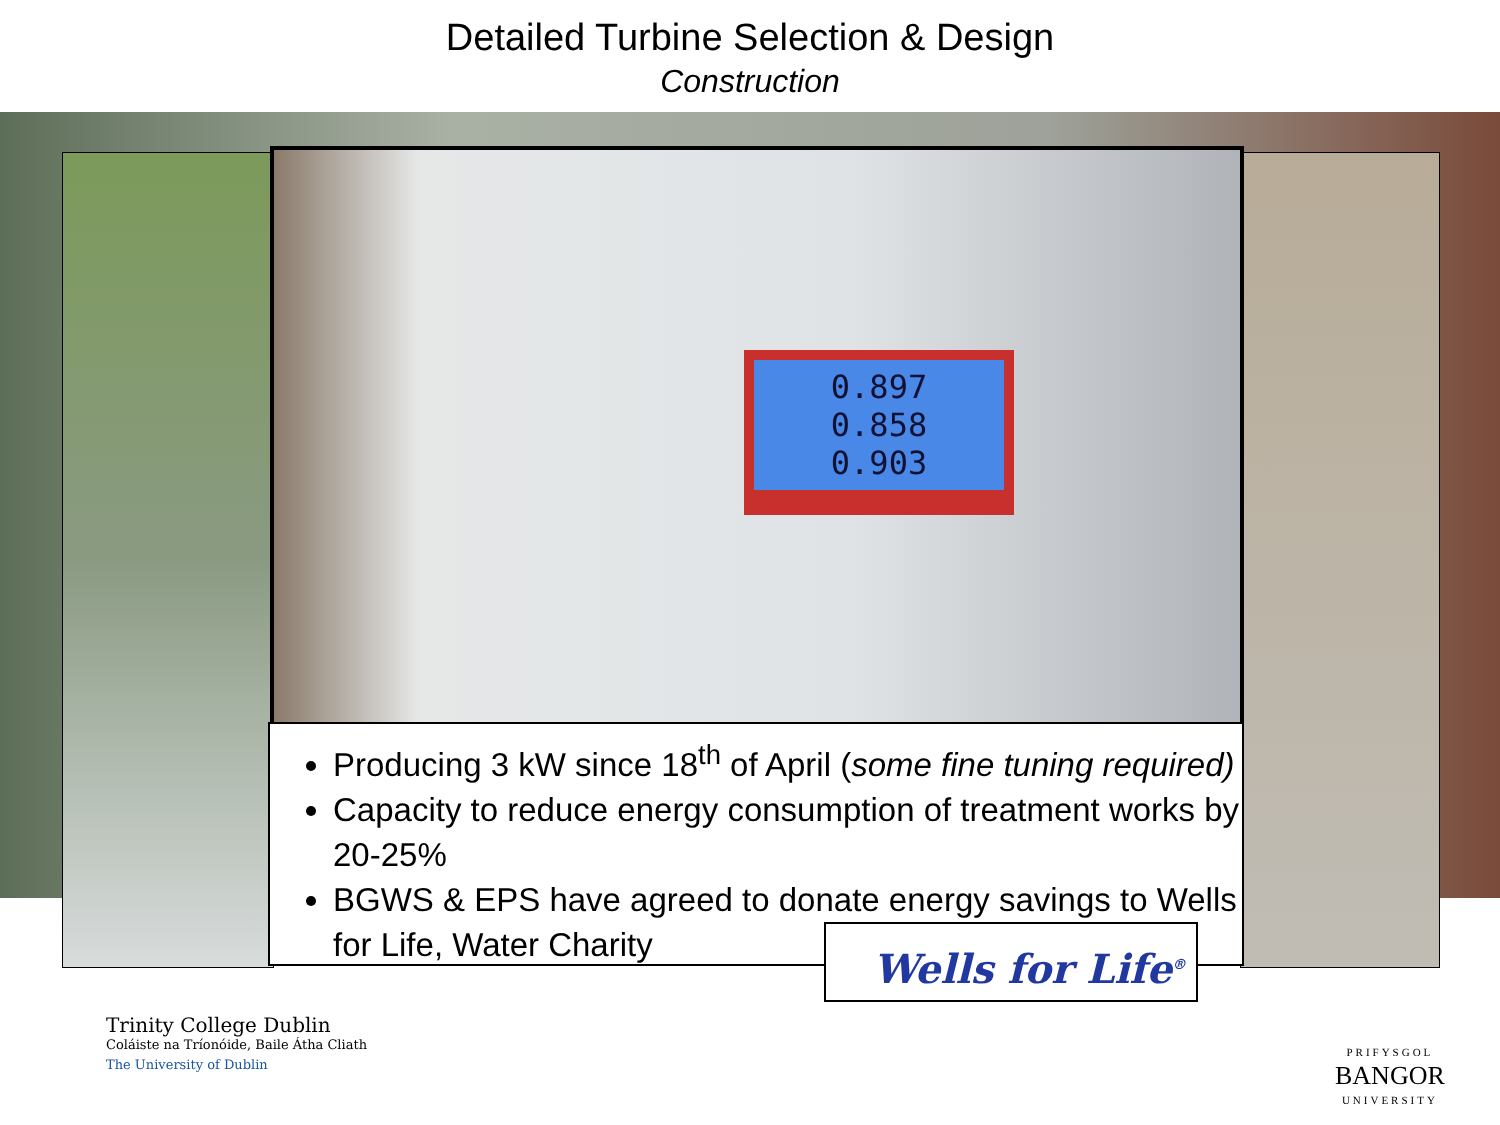Detailed Turbine Selection & Design
Construction
0.897
0.858
0.903
Producing 3 kW since 18<sup>th</sup> of April (some fine tuning required)
Capacity to reduce energy consumption of treatment works by 20-25%
BGWS & EPS have agreed to donate energy savings to Wells for Life, Water Charity
Wells for Life<sup>®</sup>
Trinity College Dublin
Coláiste na Tríonóide, Baile Átha Cliath
The University of Dublin
PRIFYSGOL
BANGOR
UNIVERSITY